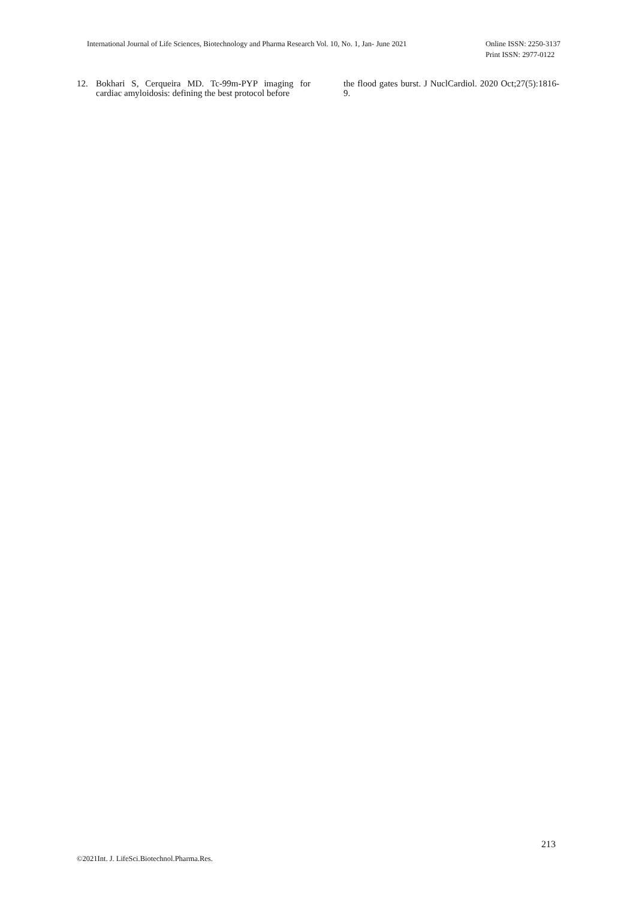International Journal of Life Sciences, Biotechnology and Pharma Research Vol. 10, No. 1, Jan- June 2021
Online ISSN: 2250-3137
Print ISSN: 2977-0122
12. Bokhari S, Cerqueira MD. Tc-99m-PYP imaging for cardiac amyloidosis: defining the best protocol before
the flood gates burst. J NuclCardiol. 2020 Oct;27(5):1816-9.
213
©2021Int. J. LifeSci.Biotechnol.Pharma.Res.